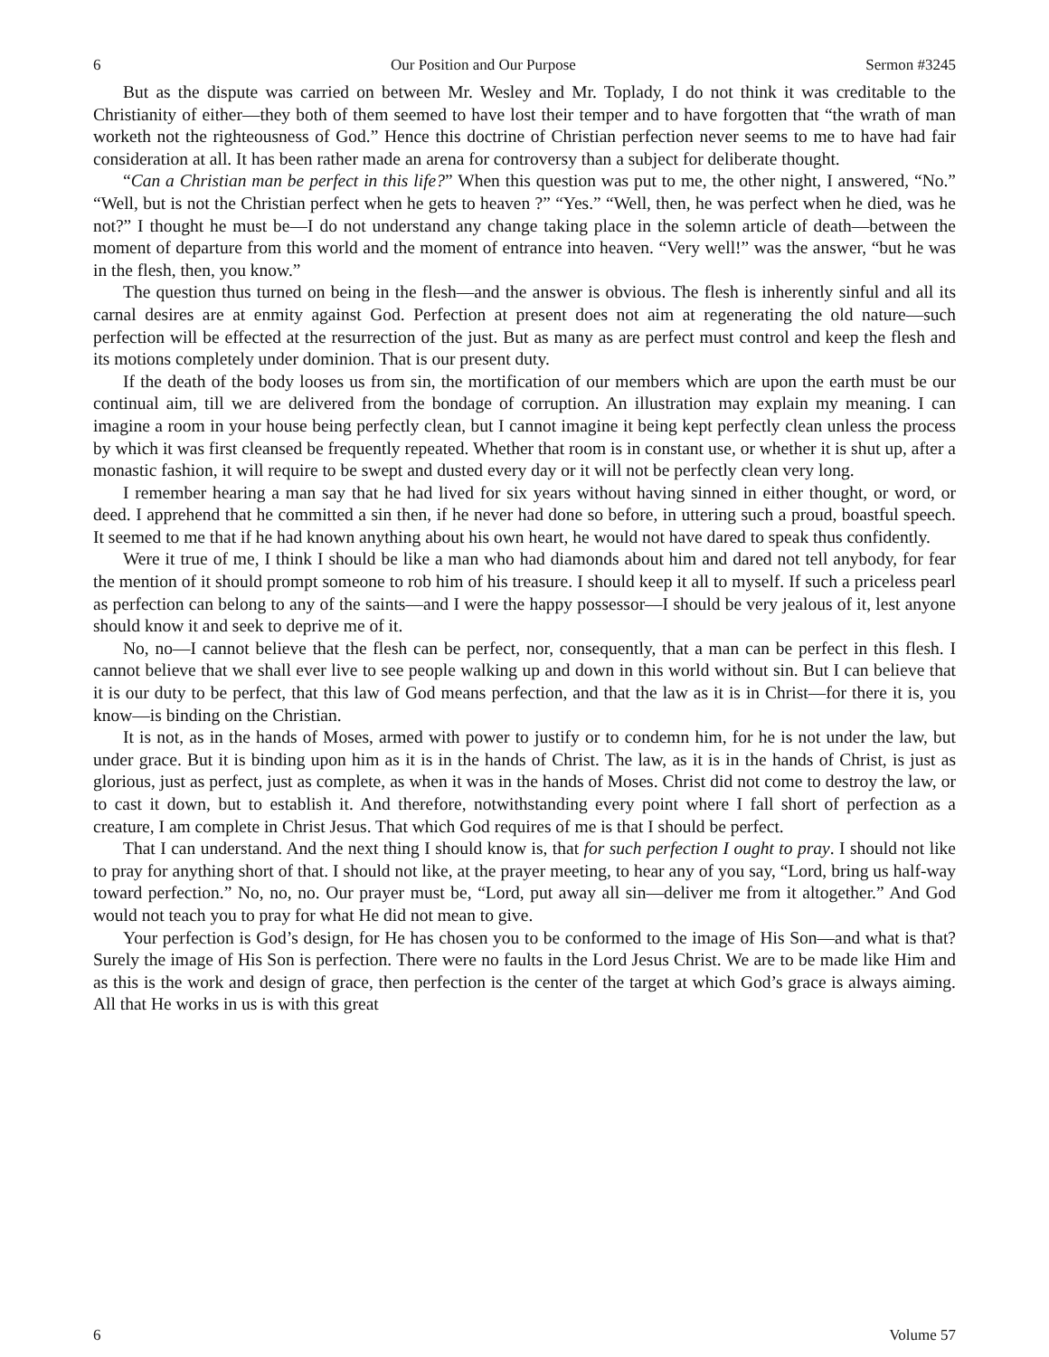6 Our Position and Our Purpose Sermon #3245
But as the dispute was carried on between Mr. Wesley and Mr. Toplady, I do not think it was creditable to the Christianity of either—they both of them seemed to have lost their temper and to have forgotten that “the wrath of man worketh not the righteousness of God.” Hence this doctrine of Christian perfection never seems to me to have had fair consideration at all. It has been rather made an arena for controversy than a subject for deliberate thought.
“Can a Christian man be perfect in this life?” When this question was put to me, the other night, I answered, “No.” “Well, but is not the Christian perfect when he gets to heaven ?” “Yes.” “Well, then, he was perfect when he died, was he not?” I thought he must be—I do not understand any change taking place in the solemn article of death—between the moment of departure from this world and the moment of entrance into heaven. “Very well!” was the answer, “but he was in the flesh, then, you know.”
The question thus turned on being in the flesh—and the answer is obvious. The flesh is inherently sinful and all its carnal desires are at enmity against God. Perfection at present does not aim at regenerating the old nature—such perfection will be effected at the resurrection of the just. But as many as are perfect must control and keep the flesh and its motions completely under dominion. That is our present duty.
If the death of the body looses us from sin, the mortification of our members which are upon the earth must be our continual aim, till we are delivered from the bondage of corruption. An illustration may explain my meaning. I can imagine a room in your house being perfectly clean, but I cannot imagine it being kept perfectly clean unless the process by which it was first cleansed be frequently repeated. Whether that room is in constant use, or whether it is shut up, after a monastic fashion, it will require to be swept and dusted every day or it will not be perfectly clean very long.
I remember hearing a man say that he had lived for six years without having sinned in either thought, or word, or deed. I apprehend that he committed a sin then, if he never had done so before, in uttering such a proud, boastful speech. It seemed to me that if he had known anything about his own heart, he would not have dared to speak thus confidently.
Were it true of me, I think I should be like a man who had diamonds about him and dared not tell anybody, for fear the mention of it should prompt someone to rob him of his treasure. I should keep it all to myself. If such a priceless pearl as perfection can belong to any of the saints—and I were the happy possessor—I should be very jealous of it, lest anyone should know it and seek to deprive me of it.
No, no—I cannot believe that the flesh can be perfect, nor, consequently, that a man can be perfect in this flesh. I cannot believe that we shall ever live to see people walking up and down in this world without sin. But I can believe that it is our duty to be perfect, that this law of God means perfection, and that the law as it is in Christ—for there it is, you know—is binding on the Christian.
It is not, as in the hands of Moses, armed with power to justify or to condemn him, for he is not under the law, but under grace. But it is binding upon him as it is in the hands of Christ. The law, as it is in the hands of Christ, is just as glorious, just as perfect, just as complete, as when it was in the hands of Moses. Christ did not come to destroy the law, or to cast it down, but to establish it. And therefore, notwithstanding every point where I fall short of perfection as a creature, I am complete in Christ Jesus. That which God requires of me is that I should be perfect.
That I can understand. And the next thing I should know is, that for such perfection I ought to pray. I should not like to pray for anything short of that. I should not like, at the prayer meeting, to hear any of you say, “Lord, bring us half-way toward perfection.” No, no, no. Our prayer must be, “Lord, put away all sin—deliver me from it altogether.” And God would not teach you to pray for what He did not mean to give.
Your perfection is God’s design, for He has chosen you to be conformed to the image of His Son—and what is that? Surely the image of His Son is perfection. There were no faults in the Lord Jesus Christ. We are to be made like Him and as this is the work and design of grace, then perfection is the center of the target at which God’s grace is always aiming. All that He works in us is with this great
6 Volume 57